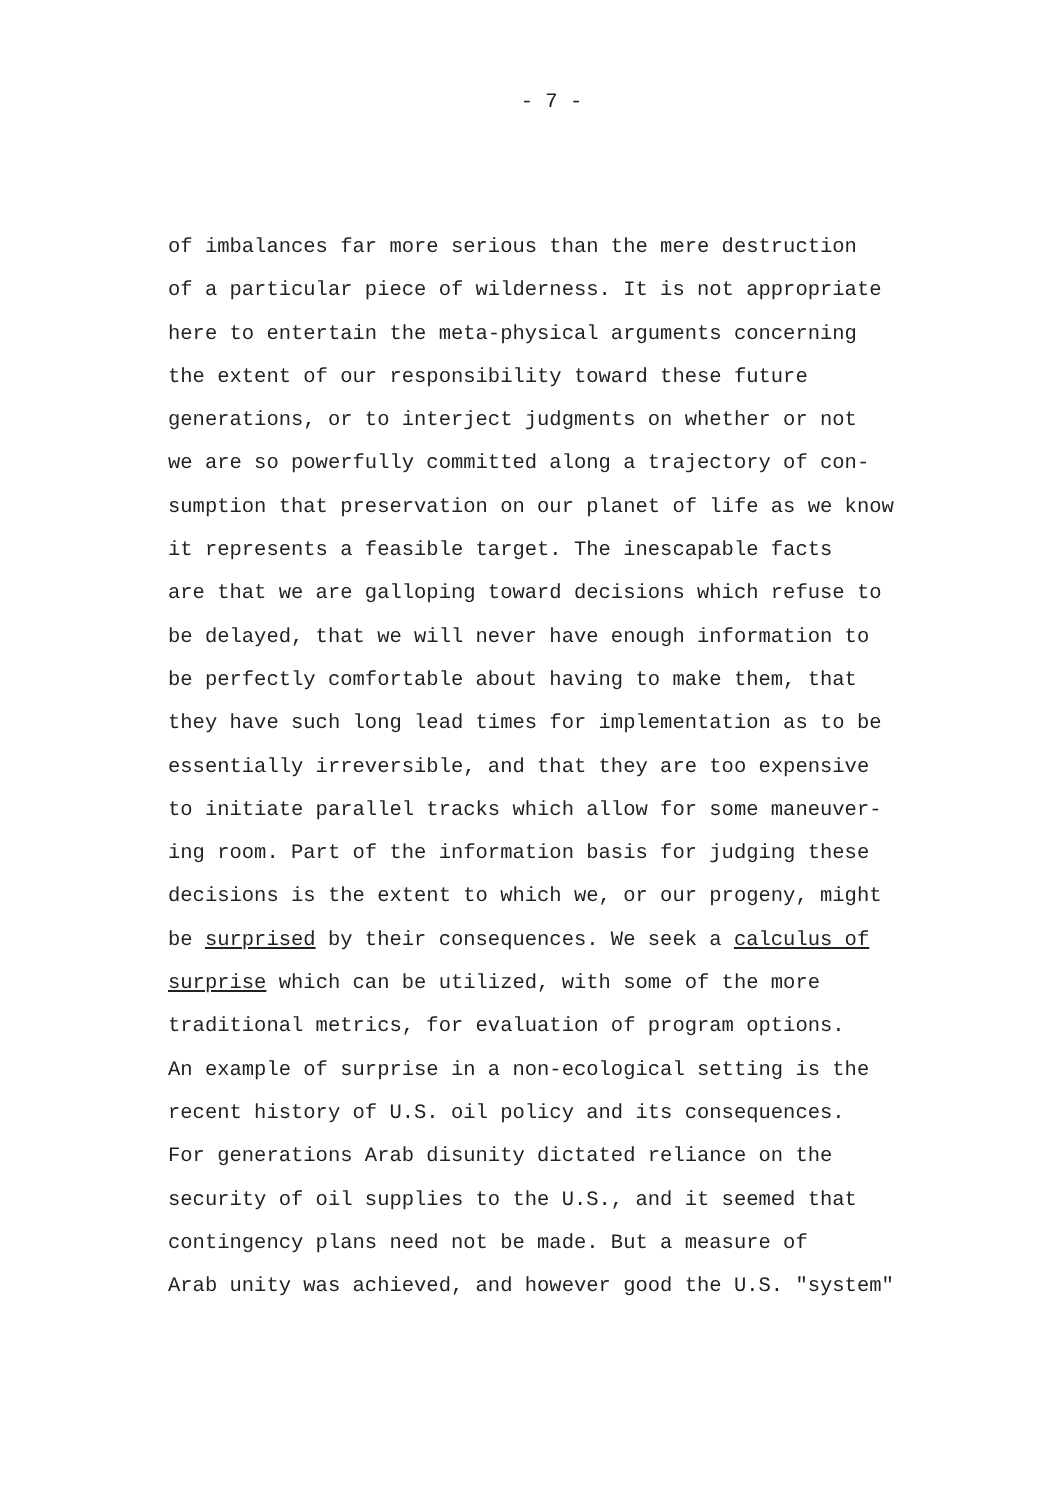- 7 -
of imbalances far more serious than the mere destruction
of a particular piece of wilderness. It is not appropriate
here to entertain the meta-physical arguments concerning
the extent of our responsibility toward these future
generations, or to interject judgments on whether or not
we are so powerfully committed along a trajectory of con-
sumption that preservation on our planet of life as we know
it represents a feasible target. The inescapable facts
are that we are galloping toward decisions which refuse to
be delayed, that we will never have enough information to
be perfectly comfortable about having to make them, that
they have such long lead times for implementation as to be
essentially irreversible, and that they are too expensive
to initiate parallel tracks which allow for some maneuver-
ing room. Part of the information basis for judging these
decisions is the extent to which we, or our progeny, might
be surprised by their consequences. We seek a calculus of
surprise which can be utilized, with some of the more
traditional metrics, for evaluation of program options.
An example of surprise in a non-ecological setting is the
recent history of U.S. oil policy and its consequences.
For generations Arab disunity dictated reliance on the
security of oil supplies to the U.S., and it seemed that
contingency plans need not be made. But a measure of
Arab unity was achieved, and however good the U.S. "system"